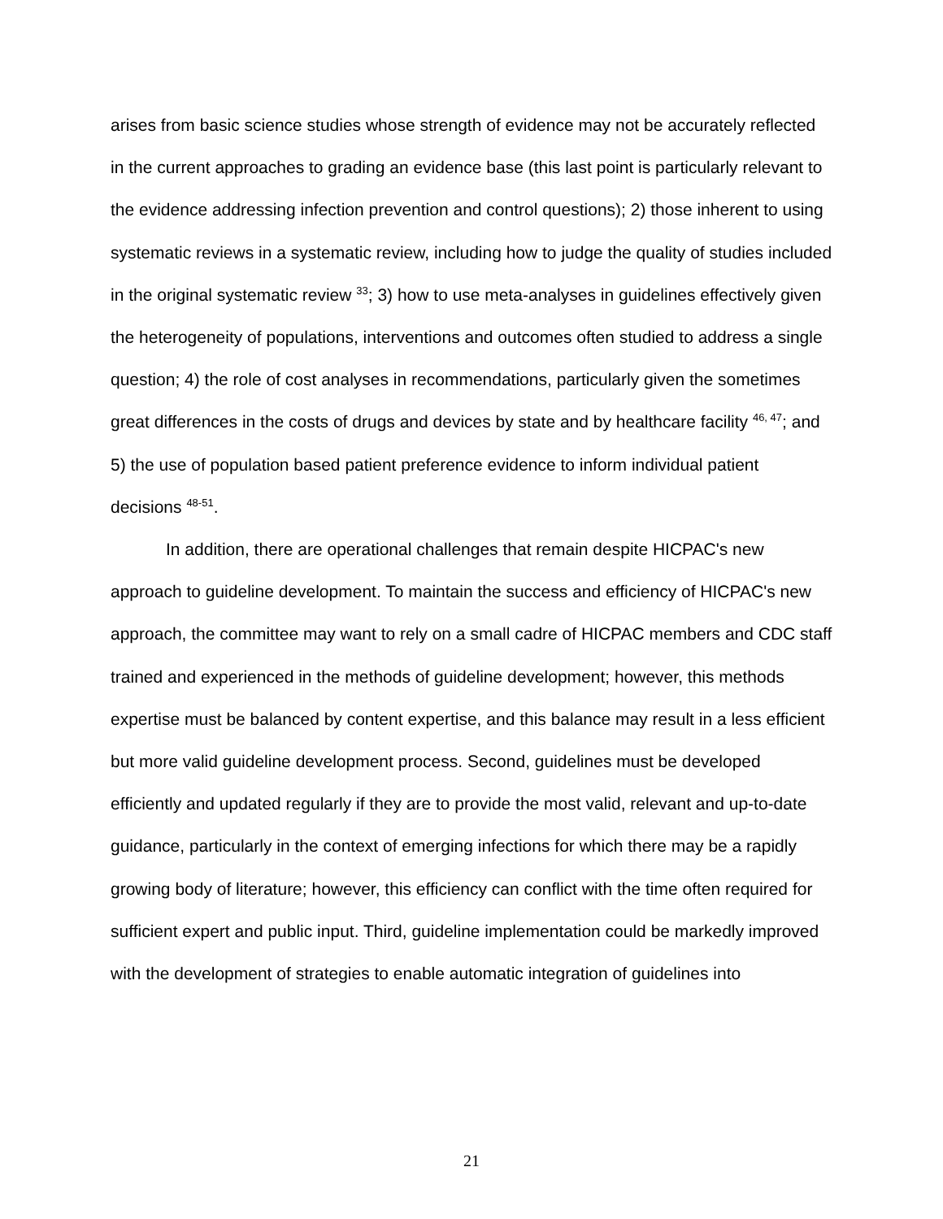arises from basic science studies whose strength of evidence may not be accurately reflected in the current approaches to grading an evidence base (this last point is particularly relevant to the evidence addressing infection prevention and control questions); 2) those inherent to using systematic reviews in a systematic review, including how to judge the quality of studies included in the original systematic review <sup>33</sup>; 3) how to use meta-analyses in guidelines effectively given the heterogeneity of populations, interventions and outcomes often studied to address a single question; 4) the role of cost analyses in recommendations, particularly given the sometimes great differences in the costs of drugs and devices by state and by healthcare facility <sup>46, 47</sup>; and 5) the use of population based patient preference evidence to inform individual patient decisions <sup>48-51</sup>.
In addition, there are operational challenges that remain despite HICPAC's new approach to guideline development. To maintain the success and efficiency of HICPAC's new approach, the committee may want to rely on a small cadre of HICPAC members and CDC staff trained and experienced in the methods of guideline development; however, this methods expertise must be balanced by content expertise, and this balance may result in a less efficient but more valid guideline development process. Second, guidelines must be developed efficiently and updated regularly if they are to provide the most valid, relevant and up-to-date guidance, particularly in the context of emerging infections for which there may be a rapidly growing body of literature; however, this efficiency can conflict with the time often required for sufficient expert and public input. Third, guideline implementation could be markedly improved with the development of strategies to enable automatic integration of guidelines into
21